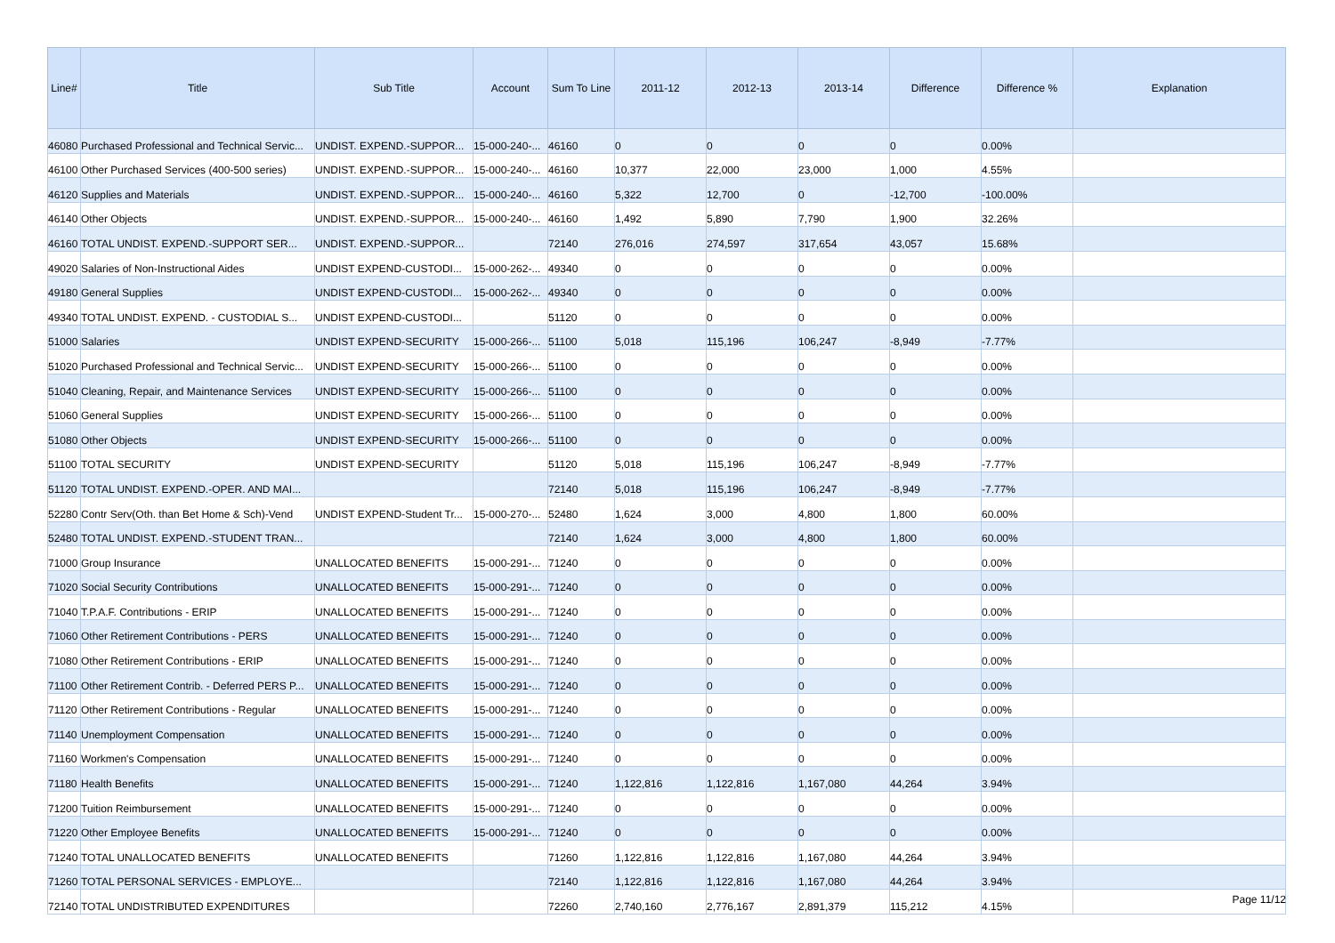| Line# | Title | Sub Title | Account | Sum To Line | 2011-12 | 2012-13 | 2013-14 | Difference | Difference % | Explanation |
| --- | --- | --- | --- | --- | --- | --- | --- | --- | --- | --- |
| 46080 | Purchased Professional and Technical Servic... | UNDIST. EXPEND.-SUPPOR... | 15-000-240-... | 46160 | 0 | 0 | 0 | 0 | 0.00% | |
| 46100 | Other Purchased Services (400-500 series) | UNDIST. EXPEND.-SUPPOR... | 15-000-240-... | 46160 | 10,377 | 22,000 | 23,000 | 1,000 | 4.55% | |
| 46120 | Supplies and Materials | UNDIST. EXPEND.-SUPPOR... | 15-000-240-... | 46160 | 5,322 | 12,700 | 0 | -12,700 | -100.00% | |
| 46140 | Other Objects | UNDIST. EXPEND.-SUPPOR... | 15-000-240-... | 46160 | 1,492 | 5,890 | 7,790 | 1,900 | 32.26% | |
| 46160 | TOTAL UNDIST. EXPEND.-SUPPORT SER... | UNDIST. EXPEND.-SUPPOR... | | 72140 | 276,016 | 274,597 | 317,654 | 43,057 | 15.68% | |
| 49020 | Salaries of Non-Instructional Aides | UNDIST EXPEND-CUSTODI... | 15-000-262-... | 49340 | 0 | 0 | 0 | 0 | 0.00% | |
| 49180 | General Supplies | UNDIST EXPEND-CUSTODI... | 15-000-262-... | 49340 | 0 | 0 | 0 | 0 | 0.00% | |
| 49340 | TOTAL UNDIST. EXPEND. - CUSTODIAL S... | UNDIST EXPEND-CUSTODI... | | 51120 | 0 | 0 | 0 | 0 | 0.00% | |
| 51000 | Salaries | UNDIST EXPEND-SECURITY | 15-000-266-... | 51100 | 5,018 | 115,196 | 106,247 | -8,949 | -7.77% | |
| 51020 | Purchased Professional and Technical Servic... | UNDIST EXPEND-SECURITY | 15-000-266-... | 51100 | 0 | 0 | 0 | 0 | 0.00% | |
| 51040 | Cleaning, Repair, and Maintenance Services | UNDIST EXPEND-SECURITY | 15-000-266-... | 51100 | 0 | 0 | 0 | 0 | 0.00% | |
| 51060 | General Supplies | UNDIST EXPEND-SECURITY | 15-000-266-... | 51100 | 0 | 0 | 0 | 0 | 0.00% | |
| 51080 | Other Objects | UNDIST EXPEND-SECURITY | 15-000-266-... | 51100 | 0 | 0 | 0 | 0 | 0.00% | |
| 51100 | TOTAL SECURITY | UNDIST EXPEND-SECURITY | | 51120 | 5,018 | 115,196 | 106,247 | -8,949 | -7.77% | |
| 51120 | TOTAL UNDIST. EXPEND.-OPER. AND MAI... | | | 72140 | 5,018 | 115,196 | 106,247 | -8,949 | -7.77% | |
| 52280 | Contr Serv(Oth. than Bet Home & Sch)-Vend | UNDIST EXPEND-Student Tr... | 15-000-270-... | 52480 | 1,624 | 3,000 | 4,800 | 1,800 | 60.00% | |
| 52480 | TOTAL UNDIST. EXPEND.-STUDENT TRAN... | | | 72140 | 1,624 | 3,000 | 4,800 | 1,800 | 60.00% | |
| 71000 | Group Insurance | UNALLOCATED BENEFITS | 15-000-291-... | 71240 | 0 | 0 | 0 | 0 | 0.00% | |
| 71020 | Social Security Contributions | UNALLOCATED BENEFITS | 15-000-291-... | 71240 | 0 | 0 | 0 | 0 | 0.00% | |
| 71040 | T.P.A.F. Contributions - ERIP | UNALLOCATED BENEFITS | 15-000-291-... | 71240 | 0 | 0 | 0 | 0 | 0.00% | |
| 71060 | Other Retirement Contributions - PERS | UNALLOCATED BENEFITS | 15-000-291-... | 71240 | 0 | 0 | 0 | 0 | 0.00% | |
| 71080 | Other Retirement Contributions - ERIP | UNALLOCATED BENEFITS | 15-000-291-... | 71240 | 0 | 0 | 0 | 0 | 0.00% | |
| 71100 | Other Retirement Contrib. - Deferred PERS P... | UNALLOCATED BENEFITS | 15-000-291-... | 71240 | 0 | 0 | 0 | 0 | 0.00% | |
| 71120 | Other Retirement Contributions - Regular | UNALLOCATED BENEFITS | 15-000-291-... | 71240 | 0 | 0 | 0 | 0 | 0.00% | |
| 71140 | Unemployment Compensation | UNALLOCATED BENEFITS | 15-000-291-... | 71240 | 0 | 0 | 0 | 0 | 0.00% | |
| 71160 | Workmen's Compensation | UNALLOCATED BENEFITS | 15-000-291-... | 71240 | 0 | 0 | 0 | 0 | 0.00% | |
| 71180 | Health Benefits | UNALLOCATED BENEFITS | 15-000-291-... | 71240 | 1,122,816 | 1,122,816 | 1,167,080 | 44,264 | 3.94% | |
| 71200 | Tuition Reimbursement | UNALLOCATED BENEFITS | 15-000-291-... | 71240 | 0 | 0 | 0 | 0 | 0.00% | |
| 71220 | Other Employee Benefits | UNALLOCATED BENEFITS | 15-000-291-... | 71240 | 0 | 0 | 0 | 0 | 0.00% | |
| 71240 | TOTAL UNALLOCATED BENEFITS | UNALLOCATED BENEFITS | | 71260 | 1,122,816 | 1,122,816 | 1,167,080 | 44,264 | 3.94% | |
| 71260 | TOTAL PERSONAL SERVICES - EMPLOYE... | | | 72140 | 1,122,816 | 1,122,816 | 1,167,080 | 44,264 | 3.94% | |
| 72140 | TOTAL UNDISTRIBUTED EXPENDITURES | | | 72260 | 2,740,160 | 2,776,167 | 2,891,379 | 115,212 | 4.15% | |
Page 11/12